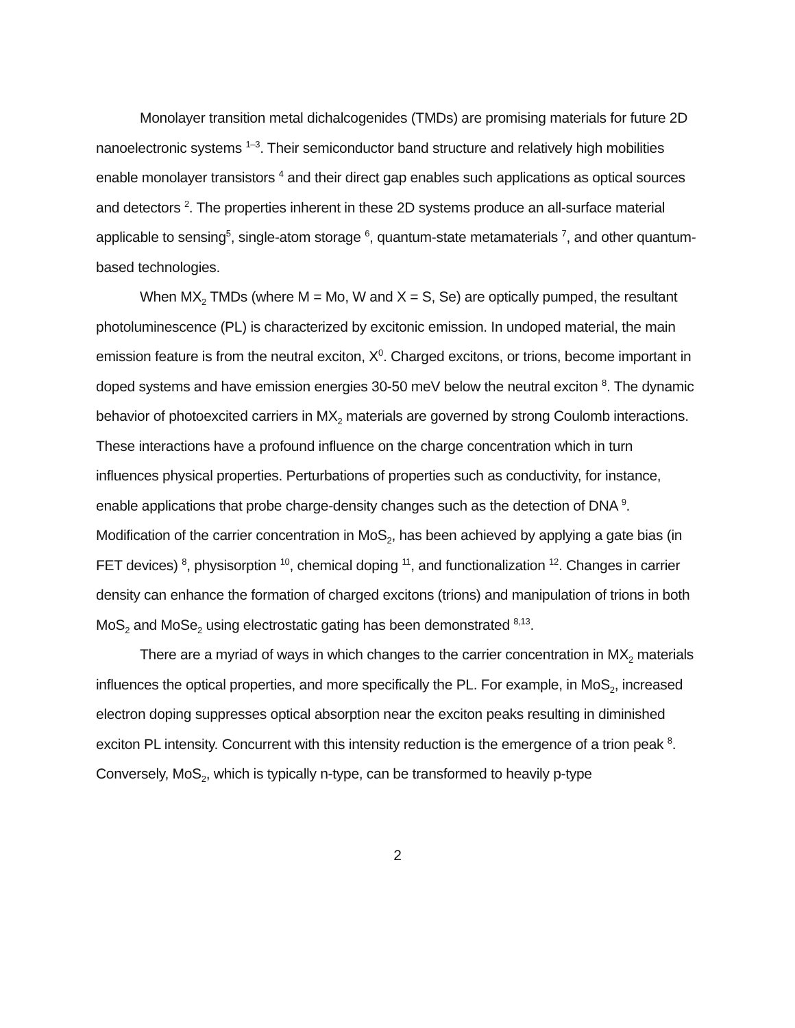Monolayer transition metal dichalcogenides (TMDs) are promising materials for future 2D nanoelectronic systems <sup>1–3</sup>. Their semiconductor band structure and relatively high mobilities enable monolayer transistors <sup>4</sup> and their direct gap enables such applications as optical sources and detectors <sup>2</sup>. The properties inherent in these 2D systems produce an all-surface material applicable to sensing<sup>5</sup>, single-atom storage <sup>6</sup>, quantum-state metamaterials <sup>7</sup>, and other quantum-based technologies.
When MX<sub>2</sub> TMDs (where M = Mo, W and X = S, Se) are optically pumped, the resultant photoluminescence (PL) is characterized by excitonic emission. In undoped material, the main emission feature is from the neutral exciton, X<sup>0</sup>. Charged excitons, or trions, become important in doped systems and have emission energies 30-50 meV below the neutral exciton <sup>8</sup>. The dynamic behavior of photoexcited carriers in MX<sub>2</sub> materials are governed by strong Coulomb interactions. These interactions have a profound influence on the charge concentration which in turn influences physical properties. Perturbations of properties such as conductivity, for instance, enable applications that probe charge-density changes such as the detection of DNA <sup>9</sup>. Modification of the carrier concentration in MoS<sub>2</sub>, has been achieved by applying a gate bias (in FET devices) <sup>8</sup>, physisorption <sup>10</sup>, chemical doping <sup>11</sup>, and functionalization <sup>12</sup>. Changes in carrier density can enhance the formation of charged excitons (trions) and manipulation of trions in both MoS<sub>2</sub> and MoSe<sub>2</sub> using electrostatic gating has been demonstrated <sup>8,13</sup>.
There are a myriad of ways in which changes to the carrier concentration in MX<sub>2</sub> materials influences the optical properties, and more specifically the PL. For example, in MoS<sub>2</sub>, increased electron doping suppresses optical absorption near the exciton peaks resulting in diminished exciton PL intensity. Concurrent with this intensity reduction is the emergence of a trion peak <sup>8</sup>. Conversely, MoS<sub>2</sub>, which is typically n-type, can be transformed to heavily p-type
2